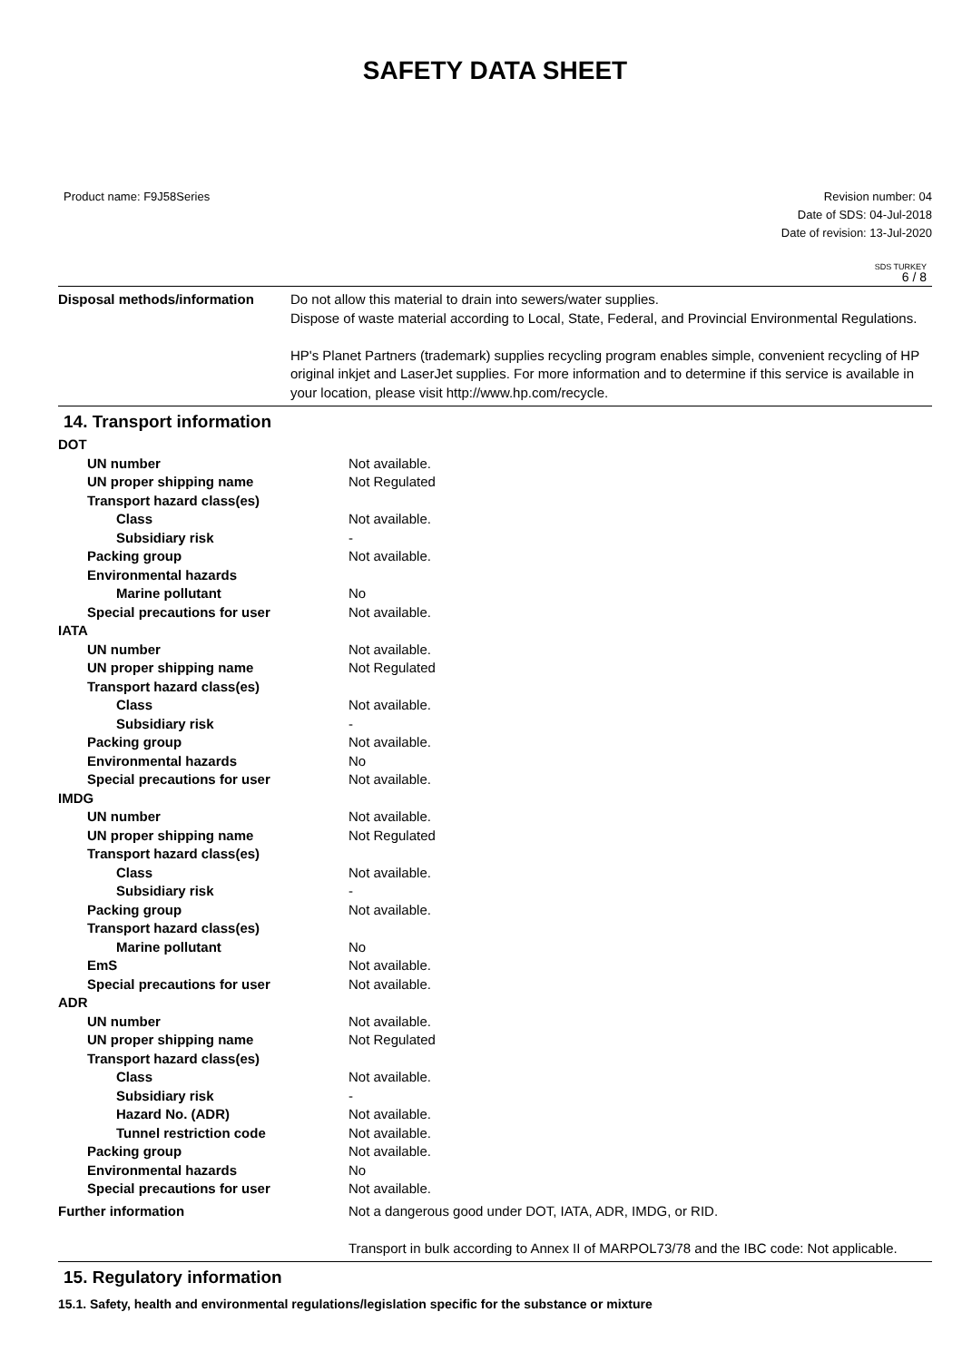SAFETY DATA SHEET
Product name: F9J58Series Revision number: 04
Date of SDS: 04-Jul-2018
Date of revision: 13-Jul-2020
SDS TURKEY
6 / 8
| Disposal methods/information | Do not allow this material to drain into sewers/water supplies. Dispose of waste material according to Local, State, Federal, and Provincial Environmental Regulations. HP's Planet Partners (trademark) supplies recycling program enables simple, convenient recycling of HP original inkjet and LaserJet supplies. For more information and to determine if this service is available in your location, please visit http://www.hp.com/recycle. |
14. Transport information
| DOT | |
| UN number | Not available. |
| UN proper shipping name | Not Regulated |
| Transport hazard class(es) | |
| Class | Not available. |
| Subsidiary risk | - |
| Packing group | Not available. |
| Environmental hazards | |
| Marine pollutant | No |
| Special precautions for user | Not available. |
| IATA | |
| UN number | Not available. |
| UN proper shipping name | Not Regulated |
| Transport hazard class(es) | |
| Class | Not available. |
| Subsidiary risk | - |
| Packing group | Not available. |
| Environmental hazards | No |
| Special precautions for user | Not available. |
| IMDG | |
| UN number | Not available. |
| UN proper shipping name | Not Regulated |
| Transport hazard class(es) | |
| Class | Not available. |
| Subsidiary risk | - |
| Packing group | Not available. |
| Transport hazard class(es) | |
| Marine pollutant | No |
| EmS | Not available. |
| Special precautions for user | Not available. |
| ADR | |
| UN number | Not available. |
| UN proper shipping name | Not Regulated |
| Transport hazard class(es) | |
| Class | Not available. |
| Subsidiary risk | - |
| Hazard No. (ADR) | Not available. |
| Tunnel restriction code | Not available. |
| Packing group | Not available. |
| Environmental hazards | No |
| Special precautions for user | Not available. |
| Further information | Not a dangerous good under DOT, IATA, ADR, IMDG, or RID. Transport in bulk according to Annex II of MARPOL73/78 and the IBC code: Not applicable. |
15. Regulatory information
15.1. Safety, health and environmental regulations/legislation specific for the substance or mixture